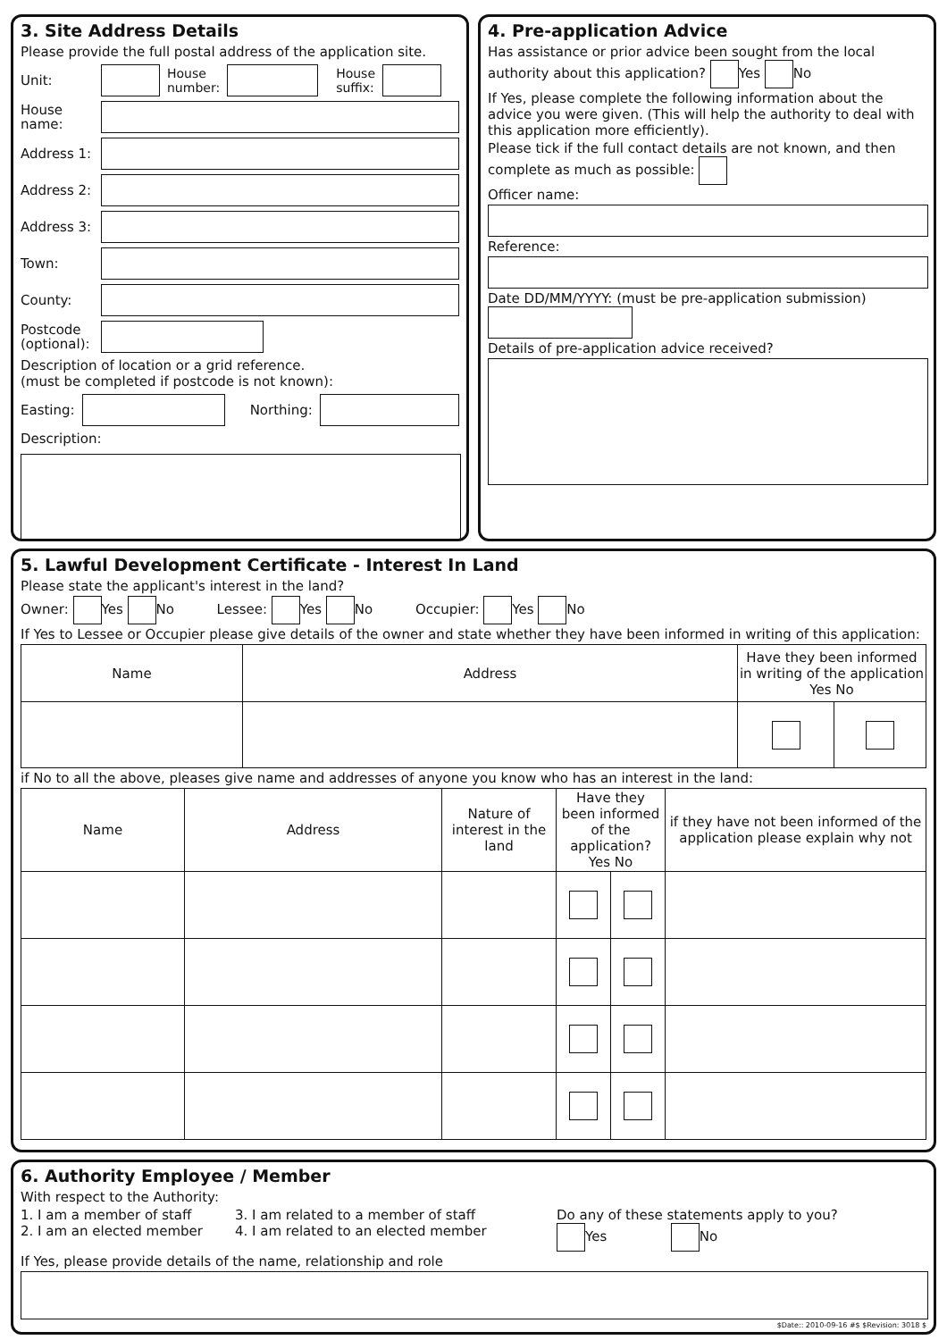3. Site Address Details
Please provide the full postal address of the application site.
Unit: House
number: House
suffix:
House name:
Address 1:
Address 2:
Address 3:
Town:
County:
Postcode (optional):
Description of location or a grid reference.
(must be completed if postcode is not known):
Easting: Northing:
Description:
4. Pre-application Advice
Has assistance or prior advice been sought from the local authority about this application? Yes No
If Yes, please complete the following information about the advice you were given. (This will help the authority to deal with this application more efficiently).
Please tick if the full contact details are not known, and then complete as much as possible:
Officer name:
Reference:
Date DD/MM/YYYY: (must be pre-application submission)
Details of pre-application advice received?
5. Lawful Development Certificate - Interest In Land
Please state the applicant's interest in the land?
Owner: Yes No Lessee: Yes No Occupier: Yes No
If Yes to Lessee or Occupier please give details of the owner and state whether they have been informed in writing of this application:
| Name | Address | Have they been informed in writing of the application Yes No | |
| --- | --- | --- | --- |
if No to all the above, pleases give name and addresses of anyone you know who has an interest in the land:
| Name | Address | Nature of interest in the land | Have they been informed of the application? Yes No | | if they have not been informed of the application please explain why not |
| --- | --- | --- | --- | --- | --- |
6. Authority Employee / Member
With respect to the Authority:
1. I am a member of staff
2. I am an elected member
3. I am related to a member of staff
4. I am related to an elected member
Do any of these statements apply to you?
Yes No
If Yes, please provide details of the name, relationship and role
$Date:: 2010-09-16 #$ $Revision: 3018 $